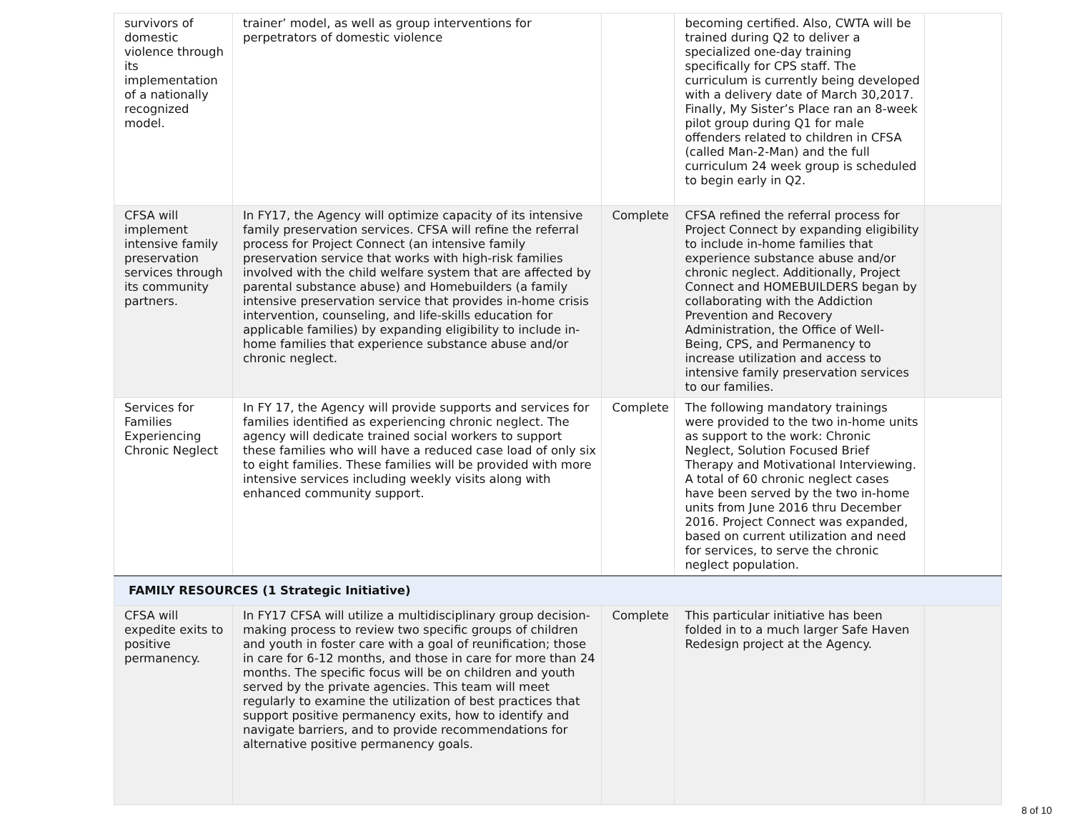| survivors of domestic violence through its implementation of a nationally recognized model. | trainer’ model, as well as group interventions for perpetrators of domestic violence | | becoming certified. Also, CWTA will be trained during Q2 to deliver a specialized one-day training specifically for CPS staff. The curriculum is currently being developed with a delivery date of March 30,2017. Finally, My Sister’s Place ran an 8-week pilot group during Q1 for male offenders related to children in CFSA (called Man-2-Man) and the full curriculum 24 week group is scheduled to begin early in Q2. | |
| CFSA will implement intensive family preservation services through its community partners. | In FY17, the Agency will optimize capacity of its intensive family preservation services. CFSA will refine the referral process for Project Connect (an intensive family preservation service that works with high-risk families involved with the child welfare system that are affected by parental substance abuse) and Homebuilders (a family intensive preservation service that provides in-home crisis intervention, counseling, and life-skills education for applicable families) by expanding eligibility to include in-home families that experience substance abuse and/or chronic neglect. | Complete | CFSA refined the referral process for Project Connect by expanding eligibility to include in-home families that experience substance abuse and/or chronic neglect. Additionally, Project Connect and HOMEBUILDERS began by collaborating with the Addiction Prevention and Recovery Administration, the Office of Well-Being, CPS, and Permanency to increase utilization and access to intensive family preservation services to our families. | |
| Services for Families Experiencing Chronic Neglect | In FY 17, the Agency will provide supports and services for families identified as experiencing chronic neglect. The agency will dedicate trained social workers to support these families who will have a reduced case load of only six to eight families. These families will be provided with more intensive services including weekly visits along with enhanced community support. | Complete | The following mandatory trainings were provided to the two in-home units as support to the work: Chronic Neglect, Solution Focused Brief Therapy and Motivational Interviewing. A total of 60 chronic neglect cases have been served by the two in-home units from June 2016 thru December 2016. Project Connect was expanded, based on current utilization and need for services, to serve the chronic neglect population. | |
| FAMILY RESOURCES (1 Strategic Initiative) | | | | |
| CFSA will expedite exits to positive permanency. | In FY17 CFSA will utilize a multidisciplinary group decision-making process to review two specific groups of children and youth in foster care with a goal of reunification; those in care for 6-12 months, and those in care for more than 24 months. The specific focus will be on children and youth served by the private agencies. This team will meet regularly to examine the utilization of best practices that support positive permanency exits, how to identify and navigate barriers, and to provide recommendations for alternative positive permanency goals. | Complete | This particular initiative has been folded in to a much larger Safe Haven Redesign project at the Agency. | |
8 of 10